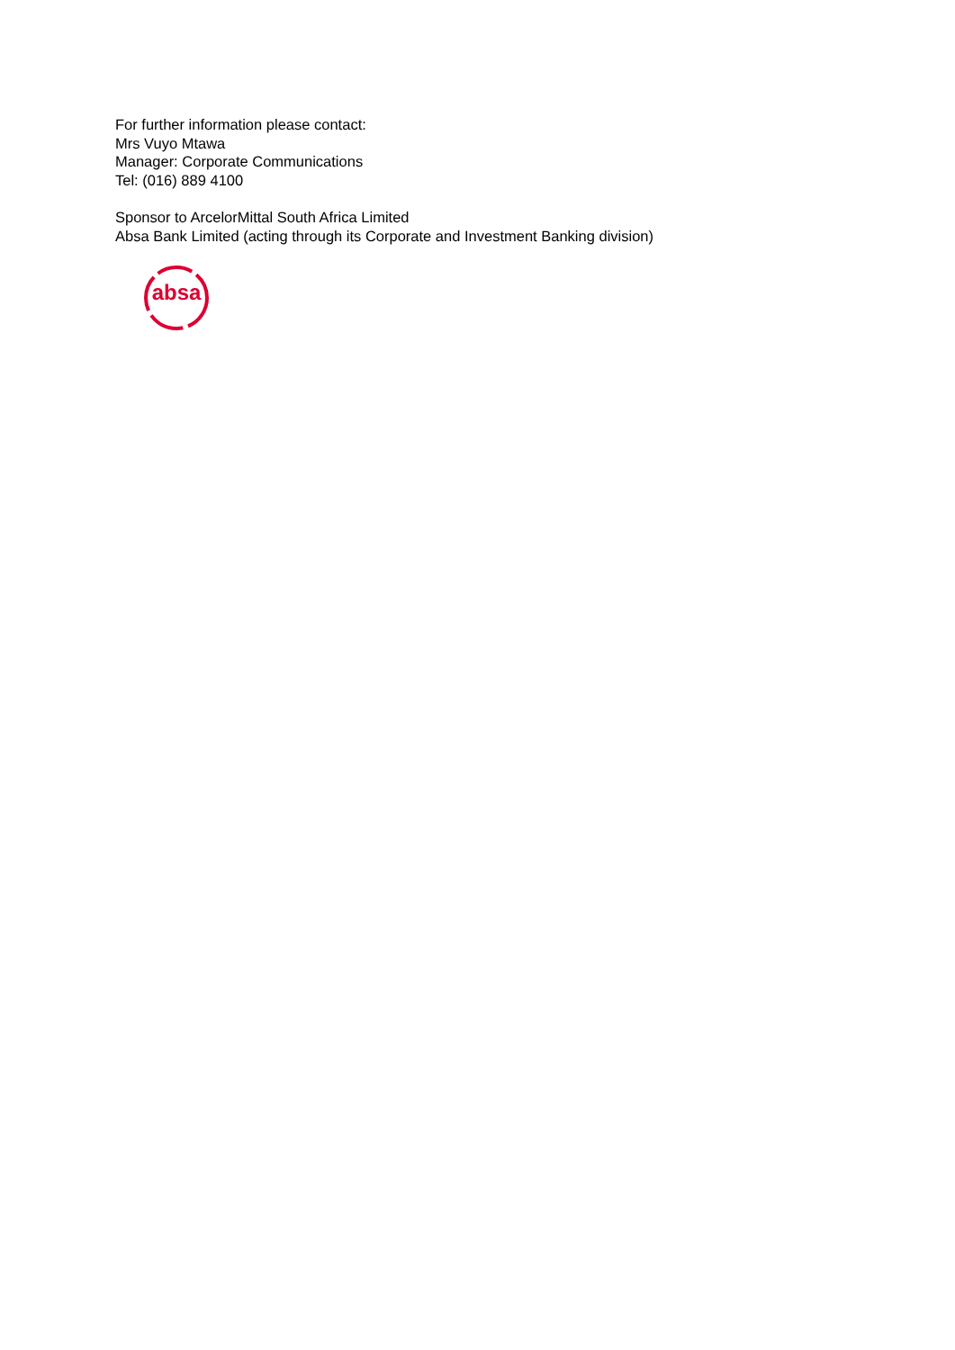For further information please contact:
Mrs Vuyo Mtawa
Manager: Corporate Communications
Tel: (016) 889 4100
Sponsor to ArcelorMittal South Africa Limited
Absa Bank Limited (acting through its Corporate and Investment Banking division)
absa